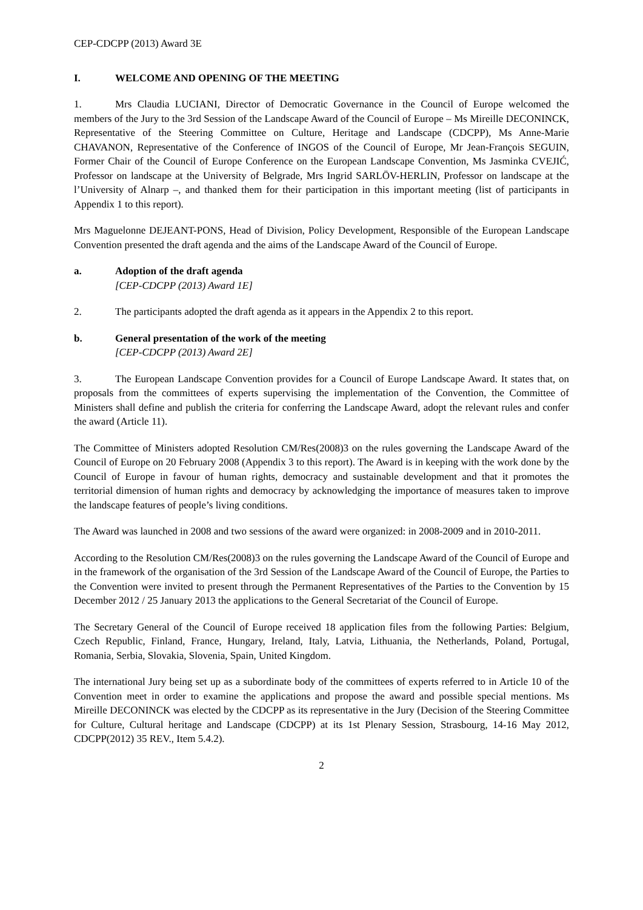CEP-CDCPP (2013) Award 3E
I. WELCOME AND OPENING OF THE MEETING
1. Mrs Claudia LUCIANI, Director of Democratic Governance in the Council of Europe welcomed the members of the Jury to the 3rd Session of the Landscape Award of the Council of Europe – Ms Mireille DECONINCK, Representative of the Steering Committee on Culture, Heritage and Landscape (CDCPP), Ms Anne-Marie CHAVANON, Representative of the Conference of INGOS of the Council of Europe, Mr Jean-François SEGUIN, Former Chair of the Council of Europe Conference on the European Landscape Convention, Ms Jasminka CVEJIĆ, Professor on landscape at the University of Belgrade, Mrs Ingrid SARLÖV-HERLIN, Professor on landscape at the l’University of Alnarp –, and thanked them for their participation in this important meeting (list of participants in Appendix 1 to this report).
Mrs Maguelonne DEJEANT-PONS, Head of Division, Policy Development, Responsible of the European Landscape Convention presented the draft agenda and the aims of the Landscape Award of the Council of Europe.
a. Adoption of the draft agenda
[CEP-CDCPP (2013) Award 1E]
2. The participants adopted the draft agenda as it appears in the Appendix 2 to this report.
b. General presentation of the work of the meeting
[CEP-CDCPP (2013) Award 2E]
3. The European Landscape Convention provides for a Council of Europe Landscape Award. It states that, on proposals from the committees of experts supervising the implementation of the Convention, the Committee of Ministers shall define and publish the criteria for conferring the Landscape Award, adopt the relevant rules and confer the award (Article 11).
The Committee of Ministers adopted Resolution CM/Res(2008)3 on the rules governing the Landscape Award of the Council of Europe on 20 February 2008 (Appendix 3 to this report). The Award is in keeping with the work done by the Council of Europe in favour of human rights, democracy and sustainable development and that it promotes the territorial dimension of human rights and democracy by acknowledging the importance of measures taken to improve the landscape features of people’s living conditions.
The Award was launched in 2008 and two sessions of the award were organized: in 2008-2009 and in 2010-2011.
According to the Resolution CM/Res(2008)3 on the rules governing the Landscape Award of the Council of Europe and in the framework of the organisation of the 3rd Session of the Landscape Award of the Council of Europe, the Parties to the Convention were invited to present through the Permanent Representatives of the Parties to the Convention by 15 December 2012 / 25 January 2013 the applications to the General Secretariat of the Council of Europe.
The Secretary General of the Council of Europe received 18 application files from the following Parties: Belgium, Czech Republic, Finland, France, Hungary, Ireland, Italy, Latvia, Lithuania, the Netherlands, Poland, Portugal, Romania, Serbia, Slovakia, Slovenia, Spain, United Kingdom.
The international Jury being set up as a subordinate body of the committees of experts referred to in Article 10 of the Convention meet in order to examine the applications and propose the award and possible special mentions. Ms Mireille DECONINCK was elected by the CDCPP as its representative in the Jury (Decision of the Steering Committee for Culture, Cultural heritage and Landscape (CDCPP) at its 1st Plenary Session, Strasbourg, 14-16 May 2012, CDCPP(2012) 35 REV., Item 5.4.2).
2